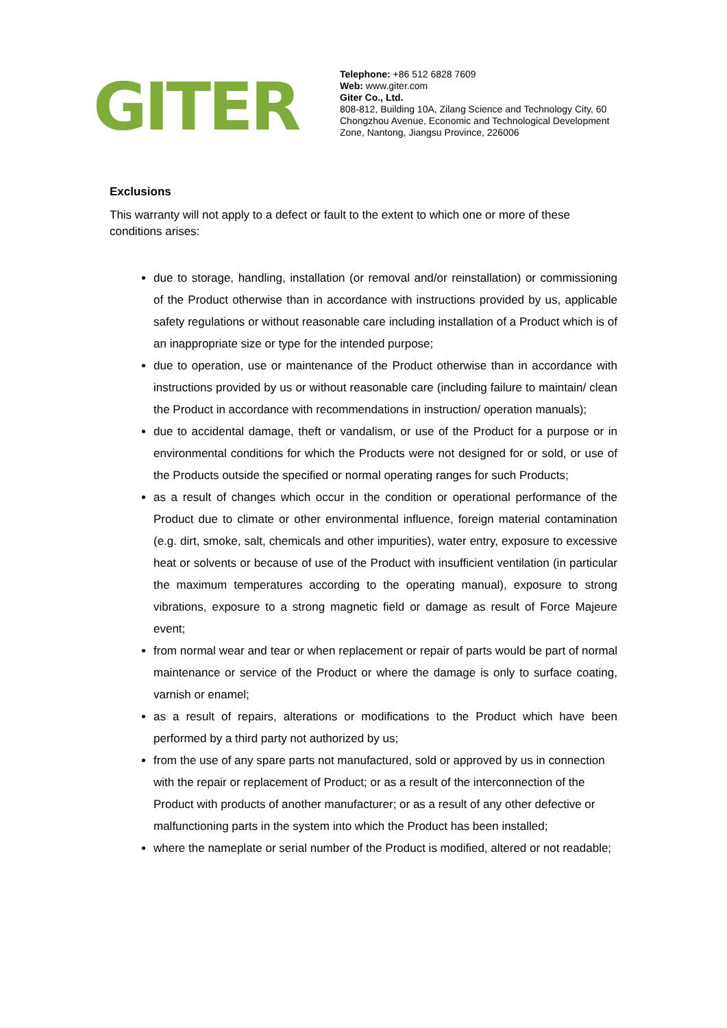GITER
Telephone: +86 512 6828 7609
Web: www.giter.com
Giter Co., Ltd.
808-812, Building 10A, Zilang Science and Technology City, 60
Chongzhou Avenue, Economic and Technological Development
Zone, Nantong, Jiangsu Province, 226006
Exclusions
This warranty will not apply to a defect or fault to the extent to which one or more of these conditions arises:
due to storage, handling, installation (or removal and/or reinstallation) or commissioning of the Product otherwise than in accordance with instructions provided by us, applicable safety regulations or without reasonable care including installation of a Product which is of an inappropriate size or type for the intended purpose;
due to operation, use or maintenance of the Product otherwise than in accordance with instructions provided by us or without reasonable care (including failure to maintain/ clean the Product in accordance with recommendations in instruction/ operation manuals);
due to accidental damage, theft or vandalism, or use of the Product for a purpose or in environmental conditions for which the Products were not designed for or sold, or use of the Products outside the specified or normal operating ranges for such Products;
as a result of changes which occur in the condition or operational performance of the Product due to climate or other environmental influence, foreign material contamination (e.g. dirt, smoke, salt, chemicals and other impurities), water entry, exposure to excessive heat or solvents or because of use of the Product with insufficient ventilation (in particular the maximum temperatures according to the operating manual), exposure to strong vibrations, exposure to a strong magnetic field or damage as result of Force Majeure event;
from normal wear and tear or when replacement or repair of parts would be part of normal maintenance or service of the Product or where the damage is only to surface coating, varnish or enamel;
as a result of repairs, alterations or modifications to the Product which have been performed by a third party not authorized by us;
from the use of any spare parts not manufactured, sold or approved by us in connection with the repair or replacement of Product; or as a result of the interconnection of the Product with products of another manufacturer; or as a result of any other defective or malfunctioning parts in the system into which the Product has been installed;
where the nameplate or serial number of the Product is modified, altered or not readable;